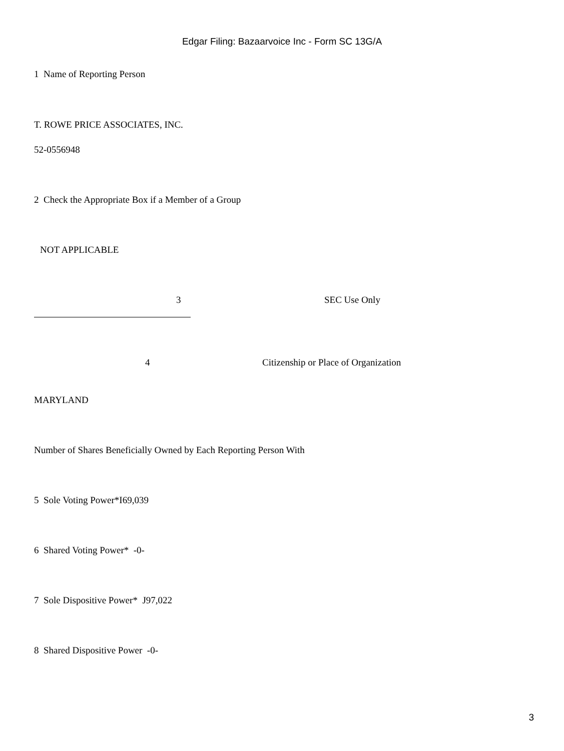Edgar Filing: Bazaarvoice Inc - Form SC 13G/A
1 Name of Reporting Person
T. ROWE PRICE ASSOCIATES, INC.
52-0556948
2 Check the Appropriate Box if a Member of a Group
NOT APPLICABLE
3 SEC Use Only
4
Citizenship or Place of Organization
MARYLAND
Number of Shares Beneficially Owned by Each Reporting Person With
5 Sole Voting Power*I69,039
6 Shared Voting Power* -0-
7 Sole Dispositive Power* J97,022
8 Shared Dispositive Power -0-
3